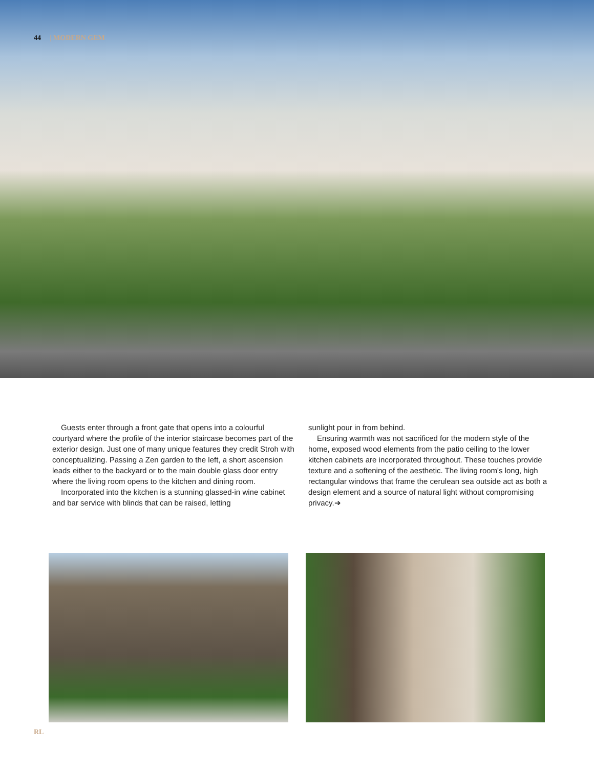44 | MODERN GEM
Guests enter through a front gate that opens into a colourful courtyard where the profile of the interior staircase becomes part of the exterior design. Just one of many unique features they credit Stroh with conceptualizing. Passing a Zen garden to the left, a short ascension leads either to the backyard or to the main double glass door entry where the living room opens to the kitchen and dining room.
Incorporated into the kitchen is a stunning glassed-in wine cabinet and bar service with blinds that can be raised, letting
sunlight pour in from behind.
Ensuring warmth was not sacrificed for the modern style of the home, exposed wood elements from the patio ceiling to the lower kitchen cabinets are incorporated throughout. These touches provide texture and a softening of the aesthetic. The living room's long, high rectangular windows that frame the cerulean sea outside act as both a design element and a source of natural light without compromising privacy.➔
RL